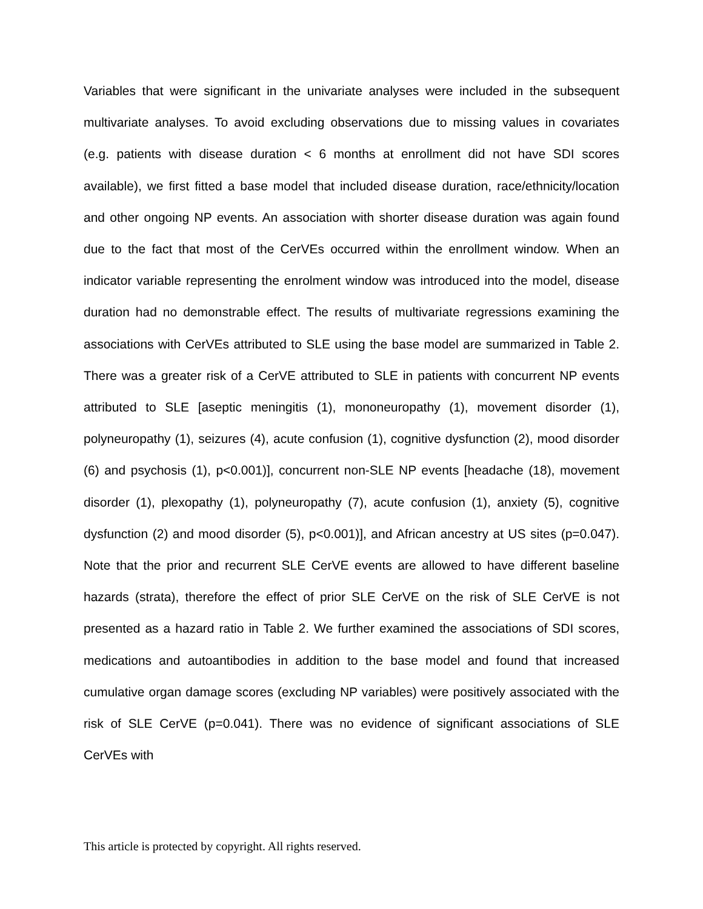Variables that were significant in the univariate analyses were included in the subsequent multivariate analyses. To avoid excluding observations due to missing values in covariates (e.g. patients with disease duration < 6 months at enrollment did not have SDI scores available), we first fitted a base model that included disease duration, race/ethnicity/location and other ongoing NP events. An association with shorter disease duration was again found due to the fact that most of the CerVEs occurred within the enrollment window. When an indicator variable representing the enrolment window was introduced into the model, disease duration had no demonstrable effect. The results of multivariate regressions examining the associations with CerVEs attributed to SLE using the base model are summarized in Table 2. There was a greater risk of a CerVE attributed to SLE in patients with concurrent NP events attributed to SLE [aseptic meningitis (1), mononeuropathy (1), movement disorder (1), polyneuropathy (1), seizures (4), acute confusion (1), cognitive dysfunction (2), mood disorder (6) and psychosis (1), p<0.001)], concurrent non-SLE NP events [headache (18), movement disorder (1), plexopathy (1), polyneuropathy (7), acute confusion (1), anxiety (5), cognitive dysfunction (2) and mood disorder (5), p<0.001)], and African ancestry at US sites (p=0.047). Note that the prior and recurrent SLE CerVE events are allowed to have different baseline hazards (strata), therefore the effect of prior SLE CerVE on the risk of SLE CerVE is not presented as a hazard ratio in Table 2. We further examined the associations of SDI scores, medications and autoantibodies in addition to the base model and found that increased cumulative organ damage scores (excluding NP variables) were positively associated with the risk of SLE CerVE (p=0.041). There was no evidence of significant associations of SLE CerVEs with
This article is protected by copyright. All rights reserved.